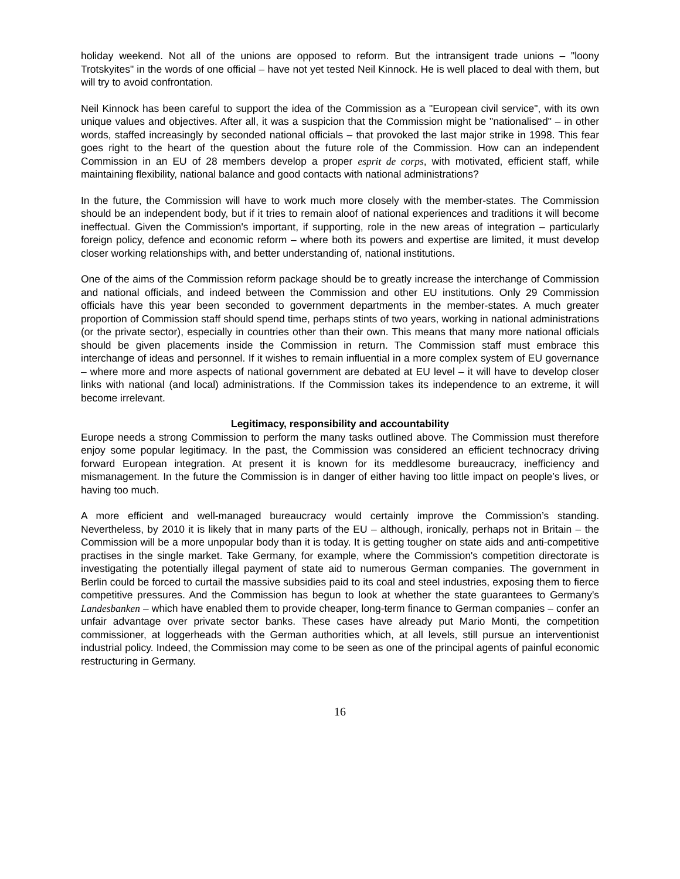holiday weekend. Not all of the unions are opposed to reform. But the intransigent trade unions – "loony Trotskyites" in the words of one official – have not yet tested Neil Kinnock. He is well placed to deal with them, but will try to avoid confrontation.
Neil Kinnock has been careful to support the idea of the Commission as a "European civil service", with its own unique values and objectives. After all, it was a suspicion that the Commission might be "nationalised" – in other words, staffed increasingly by seconded national officials – that provoked the last major strike in 1998. This fear goes right to the heart of the question about the future role of the Commission. How can an independent Commission in an EU of 28 members develop a proper esprit de corps, with motivated, efficient staff, while maintaining flexibility, national balance and good contacts with national administrations?
In the future, the Commission will have to work much more closely with the member-states. The Commission should be an independent body, but if it tries to remain aloof of national experiences and traditions it will become ineffectual. Given the Commission's important, if supporting, role in the new areas of integration – particularly foreign policy, defence and economic reform – where both its powers and expertise are limited, it must develop closer working relationships with, and better understanding of, national institutions.
One of the aims of the Commission reform package should be to greatly increase the interchange of Commission and national officials, and indeed between the Commission and other EU institutions. Only 29 Commission officials have this year been seconded to government departments in the member-states. A much greater proportion of Commission staff should spend time, perhaps stints of two years, working in national administrations (or the private sector), especially in countries other than their own. This means that many more national officials should be given placements inside the Commission in return. The Commission staff must embrace this interchange of ideas and personnel. If it wishes to remain influential in a more complex system of EU governance – where more and more aspects of national government are debated at EU level – it will have to develop closer links with national (and local) administrations. If the Commission takes its independence to an extreme, it will become irrelevant.
Legitimacy, responsibility and accountability
Europe needs a strong Commission to perform the many tasks outlined above. The Commission must therefore enjoy some popular legitimacy. In the past, the Commission was considered an efficient technocracy driving forward European integration. At present it is known for its meddlesome bureaucracy, inefficiency and mismanagement. In the future the Commission is in danger of either having too little impact on people’s lives, or having too much.
A more efficient and well-managed bureaucracy would certainly improve the Commission’s standing. Nevertheless, by 2010 it is likely that in many parts of the EU – although, ironically, perhaps not in Britain – the Commission will be a more unpopular body than it is today. It is getting tougher on state aids and anti-competitive practises in the single market. Take Germany, for example, where the Commission's competition directorate is investigating the potentially illegal payment of state aid to numerous German companies. The government in Berlin could be forced to curtail the massive subsidies paid to its coal and steel industries, exposing them to fierce competitive pressures. And the Commission has begun to look at whether the state guarantees to Germany's Landesbanken – which have enabled them to provide cheaper, long-term finance to German companies – confer an unfair advantage over private sector banks. These cases have already put Mario Monti, the competition commissioner, at loggerheads with the German authorities which, at all levels, still pursue an interventionist industrial policy. Indeed, the Commission may come to be seen as one of the principal agents of painful economic restructuring in Germany.
16